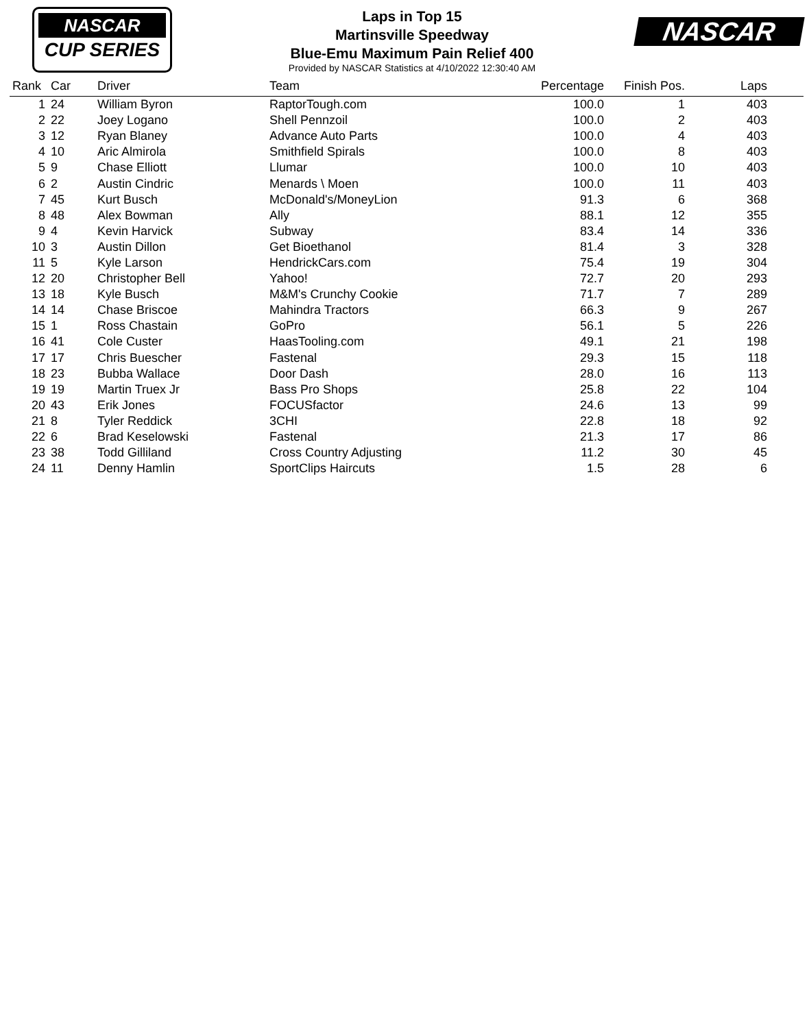NASCAR
CUP SERIES
Laps in Top 15
Martinsville Speedway
Blue-Emu Maximum Pain Relief 400
Provided by NASCAR Statistics at 4/10/2022 12:30:40 AM
NASCAR
| Rank | Car | Driver | Team | Percentage | Finish Pos. | Laps | |
| --- | --- | --- | --- | --- | --- | --- | --- |
| 1 | 24 | William Byron | RaptorTough.com | 100.0 | 1 | 403 | |
| 2 | 22 | Joey Logano | Shell Pennzoil | 100.0 | 2 | 403 | |
| 3 | 12 | Ryan Blaney | Advance Auto Parts | 100.0 | 4 | 403 | |
| 4 | 10 | Aric Almirola | Smithfield Spirals | 100.0 | 8 | 403 | |
| 5 | 9 | Chase Elliott | Llumar | 100.0 | 10 | 403 | |
| 6 | 2 | Austin Cindric | Menards \ Moen | 100.0 | 11 | 403 | |
| 7 | 45 | Kurt Busch | McDonald's/MoneyLion | 91.3 | 6 | 368 | |
| 8 | 48 | Alex Bowman | Ally | 88.1 | 12 | 355 | |
| 9 | 4 | Kevin Harvick | Subway | 83.4 | 14 | 336 | |
| 10 | 3 | Austin Dillon | Get Bioethanol | 81.4 | 3 | 328 | |
| 11 | 5 | Kyle Larson | HendrickCars.com | 75.4 | 19 | 304 | |
| 12 | 20 | Christopher Bell | Yahoo! | 72.7 | 20 | 293 | |
| 13 | 18 | Kyle Busch | M&M's Crunchy Cookie | 71.7 | 7 | 289 | |
| 14 | 14 | Chase Briscoe | Mahindra Tractors | 66.3 | 9 | 267 | |
| 15 | 1 | Ross Chastain | GoPro | 56.1 | 5 | 226 | |
| 16 | 41 | Cole Custer | HaasTooling.com | 49.1 | 21 | 198 | |
| 17 | 17 | Chris Buescher | Fastenal | 29.3 | 15 | 118 | |
| 18 | 23 | Bubba Wallace | Door Dash | 28.0 | 16 | 113 | |
| 19 | 19 | Martin Truex Jr | Bass Pro Shops | 25.8 | 22 | 104 | |
| 20 | 43 | Erik Jones | FOCUSfactor | 24.6 | 13 | 99 | |
| 21 | 8 | Tyler Reddick | 3CHI | 22.8 | 18 | 92 | |
| 22 | 6 | Brad Keselowski | Fastenal | 21.3 | 17 | 86 | |
| 23 | 38 | Todd Gilliland | Cross Country Adjusting | 11.2 | 30 | 45 | |
| 24 | 11 | Denny Hamlin | SportClips Haircuts | 1.5 | 28 | 6 | |